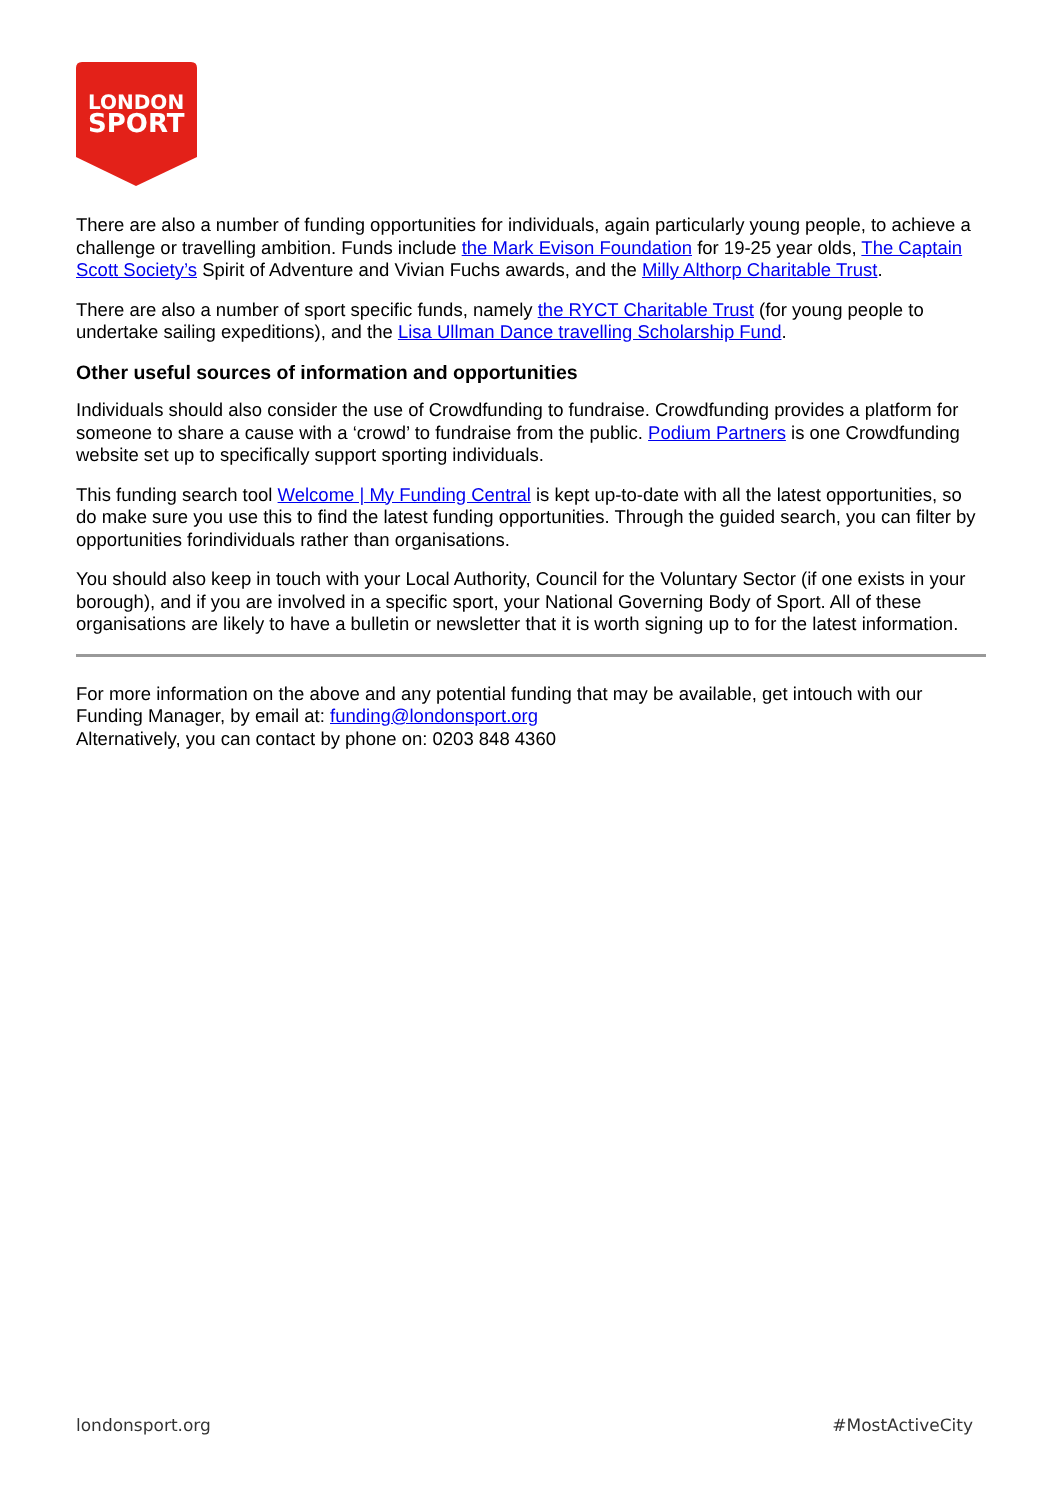LONDON
SPORT
There are also a number of funding opportunities for individuals, again particularly young people, to achieve a challenge or travelling ambition. Funds include the Mark Evison Foundation for 19-25 year olds, The Captain Scott Society’s Spirit of Adventure and Vivian Fuchs awards, and the Milly Althorp Charitable Trust.
There are also a number of sport specific funds, namely the RYCT Charitable Trust (for young people to undertake sailing expeditions), and the Lisa Ullman Dance travelling Scholarship Fund.
Other useful sources of information and opportunities
Individuals should also consider the use of Crowdfunding to fundraise. Crowdfunding provides a platform for someone to share a cause with a ‘crowd’ to fundraise from the public. Podium Partners is one Crowdfunding website set up to specifically support sporting individuals.
This funding search tool Welcome | My Funding Central is kept up-to-date with all the latest opportunities, so do make sure you use this to find the latest funding opportunities. Through the guided search, you can filter by opportunities forindividuals rather than organisations.
You should also keep in touch with your Local Authority, Council for the Voluntary Sector (if one exists in your borough), and if you are involved in a specific sport, your National Governing Body of Sport. All of these organisations are likely to have a bulletin or newsletter that it is worth signing up to for the latest information.
For more information on the above and any potential funding that may be available, get intouch with our Funding Manager, by email at: funding@londonsport.org
Alternatively, you can contact by phone on: 0203 848 4360
londonsport.org #MostActiveCity